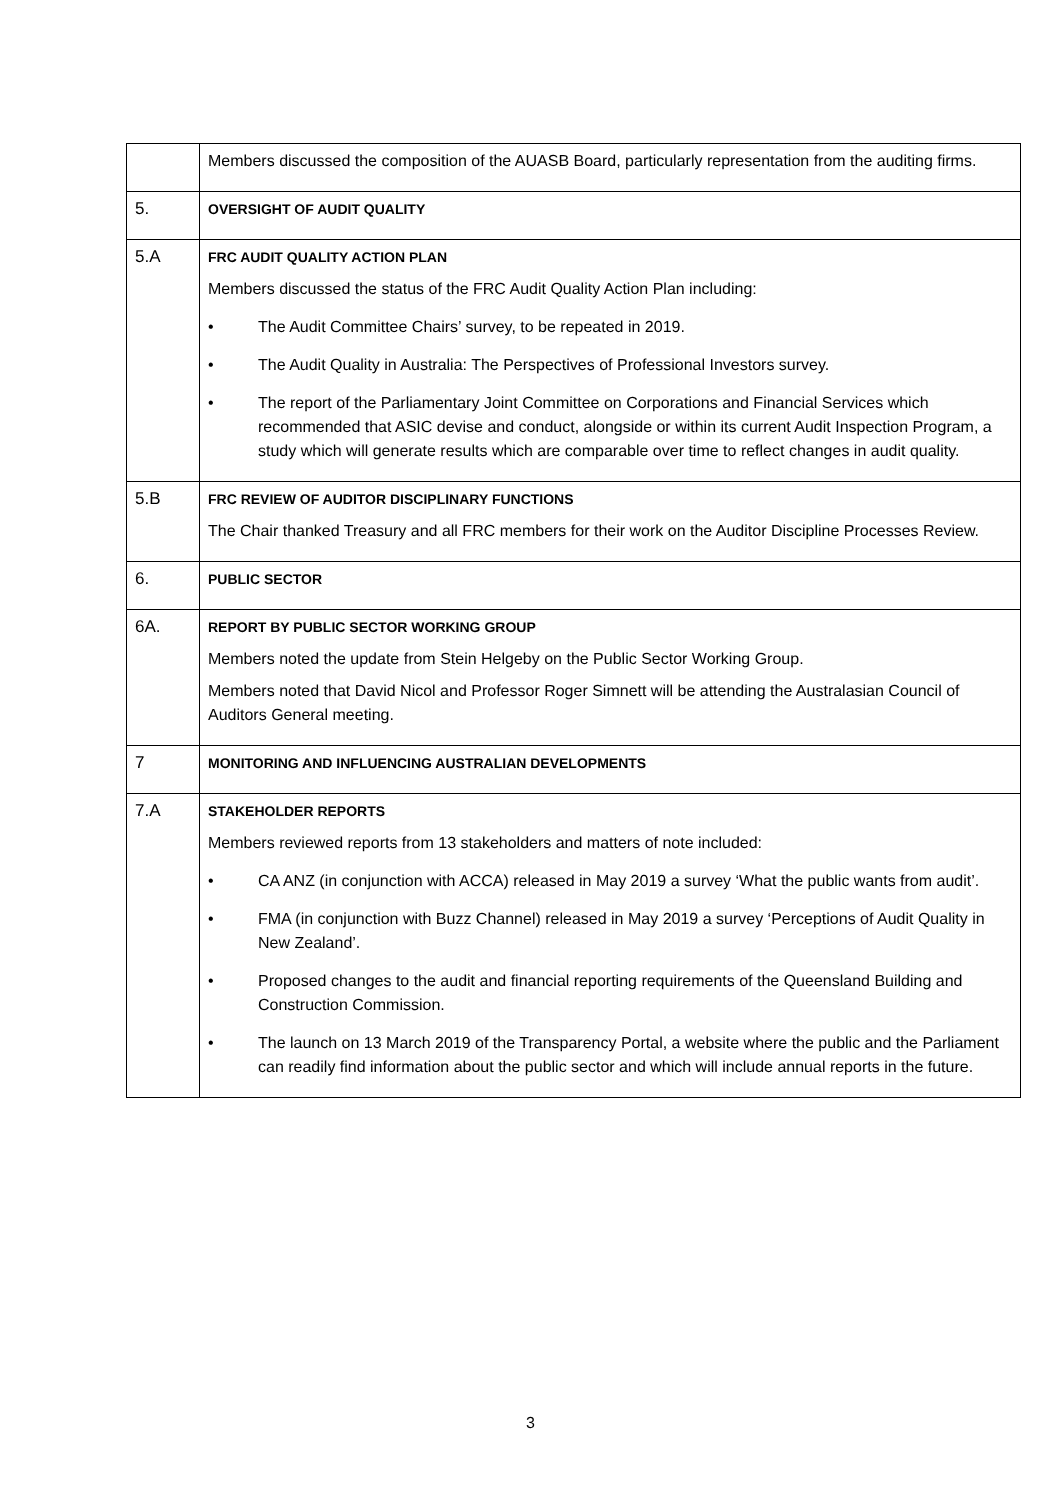| | Members discussed the composition of the AUASB Board, particularly representation from the auditing firms. |
| 5. | OVERSIGHT OF AUDIT QUALITY |
| 5.A | FRC AUDIT QUALITY ACTION PLAN Members discussed the status of the FRC Audit Quality Action Plan including: • The Audit Committee Chairs’ survey, to be repeated in 2019. • The Audit Quality in Australia: The Perspectives of Professional Investors survey. • The report of the Parliamentary Joint Committee on Corporations and Financial Services which recommended that ASIC devise and conduct, alongside or within its current Audit Inspection Program, a study which will generate results which are comparable over time to reflect changes in audit quality. |
| 5.B | FRC REVIEW OF AUDITOR DISCIPLINARY FUNCTIONS The Chair thanked Treasury and all FRC members for their work on the Auditor Discipline Processes Review. |
| 6. | PUBLIC SECTOR |
| 6A. | REPORT BY PUBLIC SECTOR WORKING GROUP Members noted the update from Stein Helgeby on the Public Sector Working Group. Members noted that David Nicol and Professor Roger Simnett will be attending the Australasian Council of Auditors General meeting. |
| 7 | MONITORING AND INFLUENCING AUSTRALIAN DEVELOPMENTS |
| 7.A | STAKEHOLDER REPORTS Members reviewed reports from 13 stakeholders and matters of note included: • CA ANZ (in conjunction with ACCA) released in May 2019 a survey ‘What the public wants from audit’. • FMA (in conjunction with Buzz Channel) released in May 2019 a survey ‘Perceptions of Audit Quality in New Zealand’. • Proposed changes to the audit and financial reporting requirements of the Queensland Building and Construction Commission. • The launch on 13 March 2019 of the Transparency Portal, a website where the public and the Parliament can readily find information about the public sector and which will include annual reports in the future. |
3